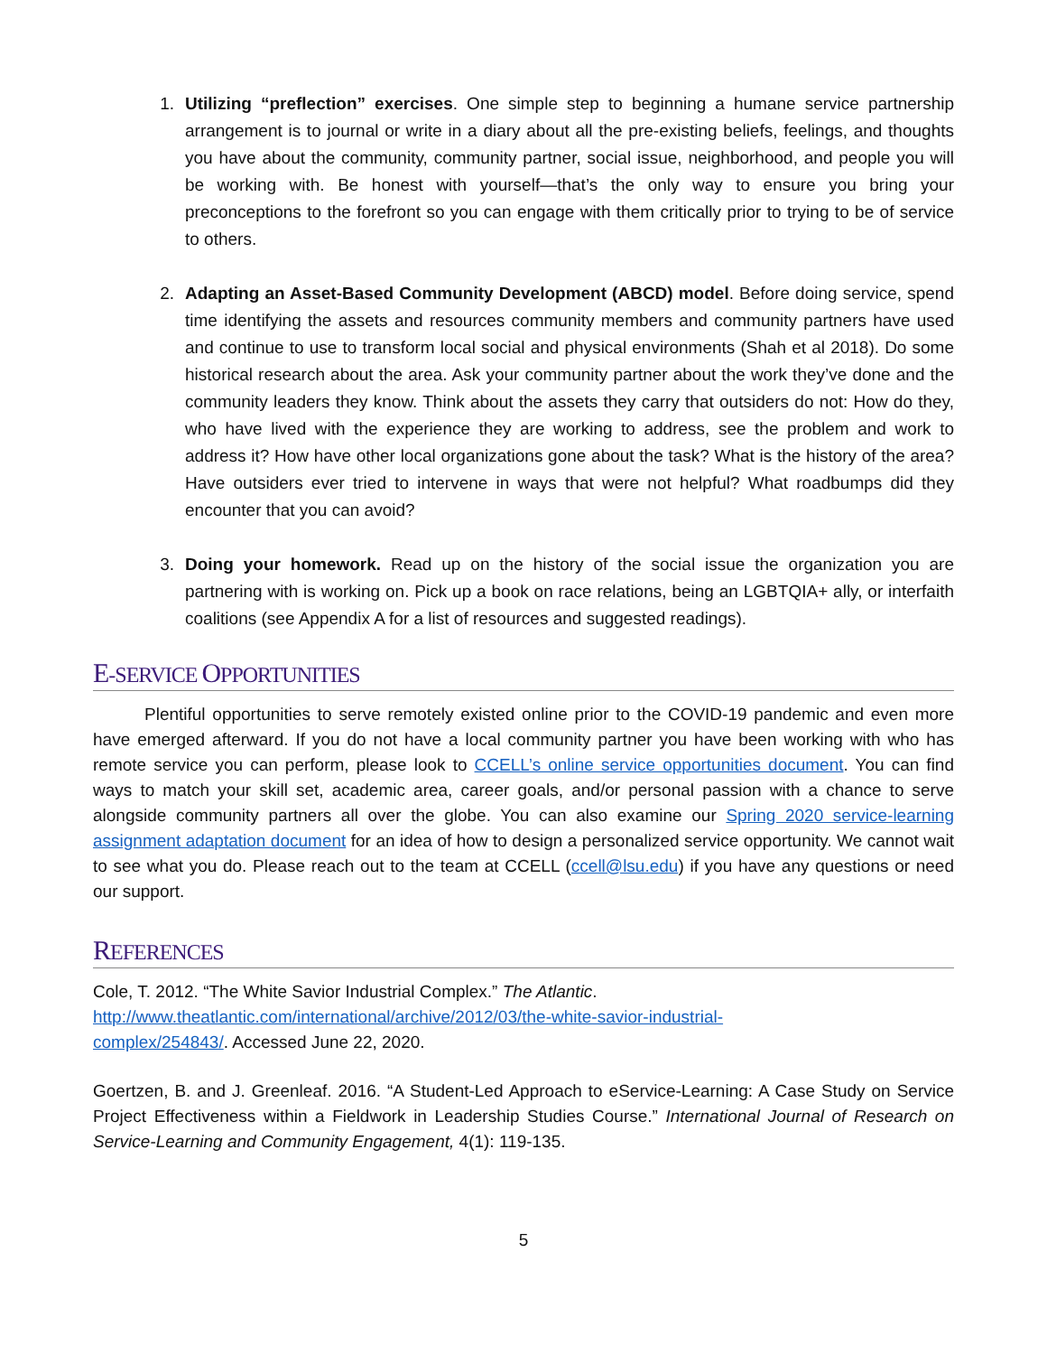1. Utilizing “preflection” exercises. One simple step to beginning a humane service partnership arrangement is to journal or write in a diary about all the pre-existing beliefs, feelings, and thoughts you have about the community, community partner, social issue, neighborhood, and people you will be working with. Be honest with yourself—that’s the only way to ensure you bring your preconceptions to the forefront so you can engage with them critically prior to trying to be of service to others.
2. Adapting an Asset-Based Community Development (ABCD) model. Before doing service, spend time identifying the assets and resources community members and community partners have used and continue to use to transform local social and physical environments (Shah et al 2018). Do some historical research about the area. Ask your community partner about the work they’ve done and the community leaders they know. Think about the assets they carry that outsiders do not: How do they, who have lived with the experience they are working to address, see the problem and work to address it? How have other local organizations gone about the task? What is the history of the area? Have outsiders ever tried to intervene in ways that were not helpful? What roadbumps did they encounter that you can avoid?
3. Doing your homework. Read up on the history of the social issue the organization you are partnering with is working on. Pick up a book on race relations, being an LGBTQIA+ ally, or interfaith coalitions (see Appendix A for a list of resources and suggested readings).
E-SERVICE OPPORTUNITIES
   Plentiful opportunities to serve remotely existed online prior to the COVID-19 pandemic and even more have emerged afterward. If you do not have a local community partner you have been working with who has remote service you can perform, please look to CCELL’s online service opportunities document. You can find ways to match your skill set, academic area, career goals, and/or personal passion with a chance to serve alongside community partners all over the globe. You can also examine our Spring 2020 service-learning assignment adaptation document for an idea of how to design a personalized service opportunity. We cannot wait to see what you do. Please reach out to the team at CCELL (ccell@lsu.edu) if you have any questions or need our support.
REFERENCES
Cole, T. 2012. “The White Savior Industrial Complex.” The Atlantic.
http://www.theatlantic.com/international/archive/2012/03/the-white-savior-industrial-
complex/254843/. Accessed June 22, 2020.
Goertzen, B. and J. Greenleaf. 2016. “A Student-Led Approach to eService-Learning: A Case Study on Service Project Effectiveness within a Fieldwork in Leadership Studies Course.” International Journal of Research on Service-Learning and Community Engagement, 4(1): 119-135.
5